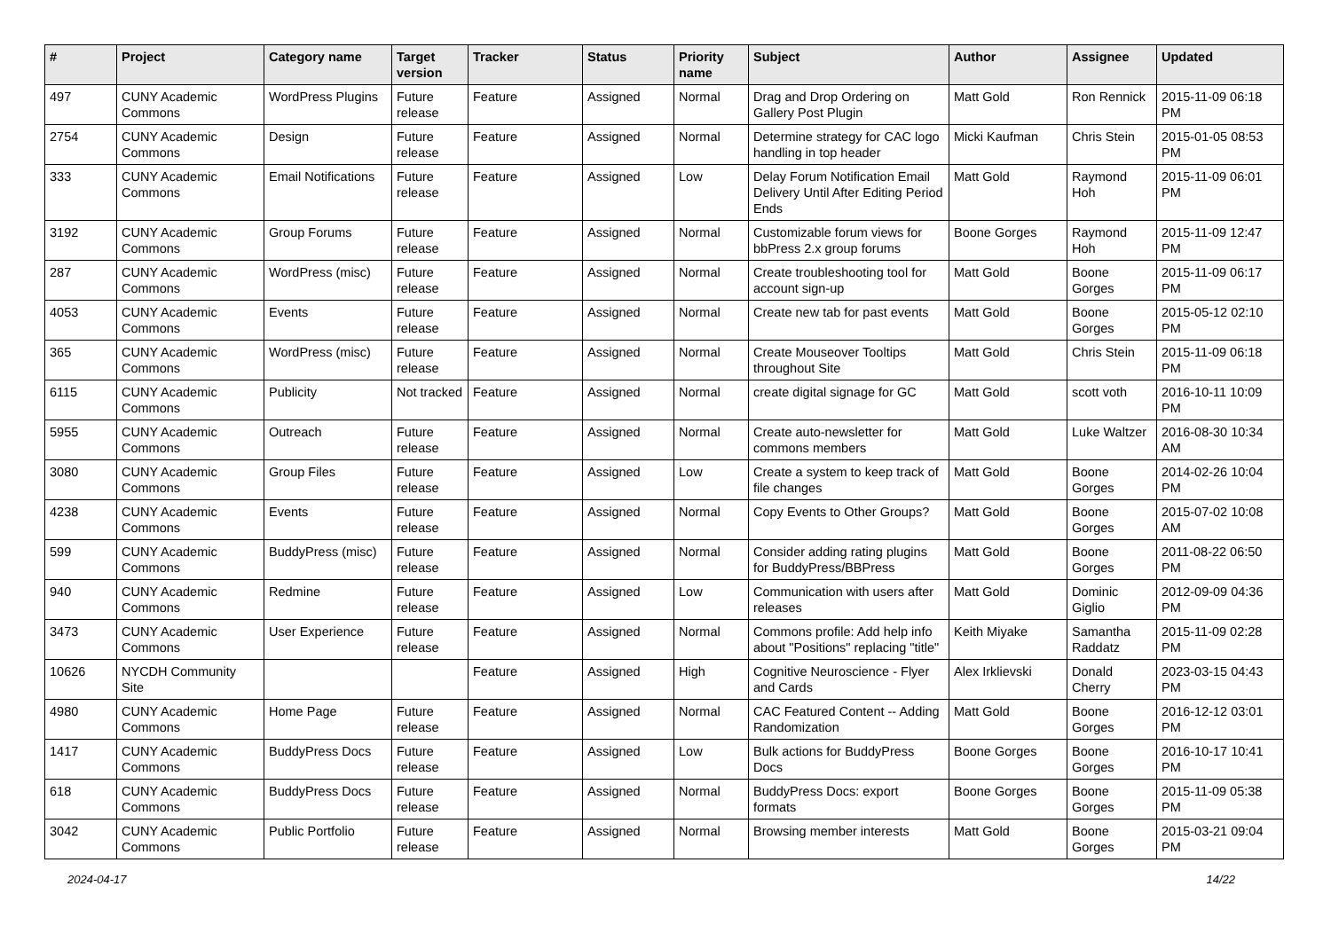| # | Project | Category name | Target version | Tracker | Status | Priority name | Subject | Author | Assignee | Updated |
| --- | --- | --- | --- | --- | --- | --- | --- | --- | --- | --- |
| 497 | CUNY Academic Commons | WordPress Plugins | Future release | Feature | Assigned | Normal | Drag and Drop Ordering on Gallery Post Plugin | Matt Gold | Ron Rennick | 2015-11-09 06:18 PM |
| 2754 | CUNY Academic Commons | Design | Future release | Feature | Assigned | Normal | Determine strategy for CAC logo handling in top header | Micki Kaufman | Chris Stein | 2015-01-05 08:53 PM |
| 333 | CUNY Academic Commons | Email Notifications | Future release | Feature | Assigned | Low | Delay Forum Notification Email Delivery Until After Editing Period Ends | Matt Gold | Raymond Hoh | 2015-11-09 06:01 PM |
| 3192 | CUNY Academic Commons | Group Forums | Future release | Feature | Assigned | Normal | Customizable forum views for bbPress 2.x group forums | Boone Gorges | Raymond Hoh | 2015-11-09 12:47 PM |
| 287 | CUNY Academic Commons | WordPress (misc) | Future release | Feature | Assigned | Normal | Create troubleshooting tool for account sign-up | Matt Gold | Boone Gorges | 2015-11-09 06:17 PM |
| 4053 | CUNY Academic Commons | Events | Future release | Feature | Assigned | Normal | Create new tab for past events | Matt Gold | Boone Gorges | 2015-05-12 02:10 PM |
| 365 | CUNY Academic Commons | WordPress (misc) | Future release | Feature | Assigned | Normal | Create Mouseover Tooltips throughout Site | Matt Gold | Chris Stein | 2015-11-09 06:18 PM |
| 6115 | CUNY Academic Commons | Publicity | Not tracked | Feature | Assigned | Normal | create digital signage for GC | Matt Gold | scott voth | 2016-10-11 10:09 PM |
| 5955 | CUNY Academic Commons | Outreach | Future release | Feature | Assigned | Normal | Create auto-newsletter for commons members | Matt Gold | Luke Waltzer | 2016-08-30 10:34 AM |
| 3080 | CUNY Academic Commons | Group Files | Future release | Feature | Assigned | Low | Create a system to keep track of file changes | Matt Gold | Boone Gorges | 2014-02-26 10:04 PM |
| 4238 | CUNY Academic Commons | Events | Future release | Feature | Assigned | Normal | Copy Events to Other Groups? | Matt Gold | Boone Gorges | 2015-07-02 10:08 AM |
| 599 | CUNY Academic Commons | BuddyPress (misc) | Future release | Feature | Assigned | Normal | Consider adding rating plugins for BuddyPress/BBPress | Matt Gold | Boone Gorges | 2011-08-22 06:50 PM |
| 940 | CUNY Academic Commons | Redmine | Future release | Feature | Assigned | Low | Communication with users after releases | Matt Gold | Dominic Giglio | 2012-09-09 04:36 PM |
| 3473 | CUNY Academic Commons | User Experience | Future release | Feature | Assigned | Normal | Commons profile: Add help info about "Positions" replacing "title" | Keith Miyake | Samantha Raddatz | 2015-11-09 02:28 PM |
| 10626 | NYCDH Community Site | | | Feature | Assigned | High | Cognitive Neuroscience - Flyer and Cards | Alex Irklievski | Donald Cherry | 2023-03-15 04:43 PM |
| 4980 | CUNY Academic Commons | Home Page | Future release | Feature | Assigned | Normal | CAC Featured Content -- Adding Randomization | Matt Gold | Boone Gorges | 2016-12-12 03:01 PM |
| 1417 | CUNY Academic Commons | BuddyPress Docs | Future release | Feature | Assigned | Low | Bulk actions for BuddyPress Docs | Boone Gorges | Boone Gorges | 2016-10-17 10:41 PM |
| 618 | CUNY Academic Commons | BuddyPress Docs | Future release | Feature | Assigned | Normal | BuddyPress Docs: export formats | Boone Gorges | Boone Gorges | 2015-11-09 05:38 PM |
| 3042 | CUNY Academic Commons | Public Portfolio | Future release | Feature | Assigned | Normal | Browsing member interests | Matt Gold | Boone Gorges | 2015-03-21 09:04 PM |
2024-04-17 14/22